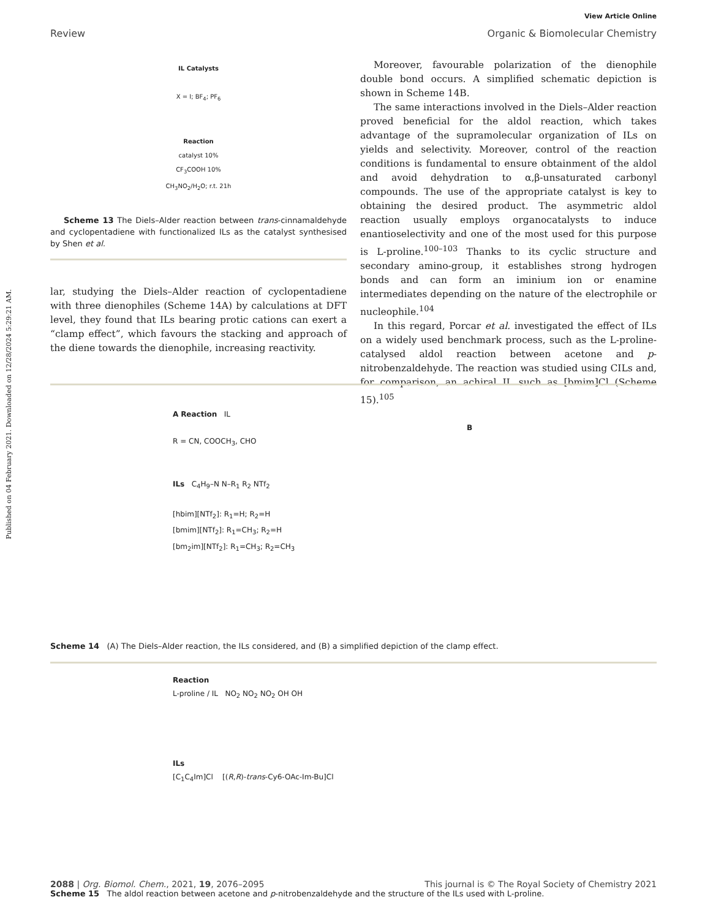Published on 04 February 2021. Downloaded on 12/28/2024 5:29:21 AM.
View Article Online
Review Organic & Biomolecular Chemistry
IL Catalysts
X = I; BF<sub>4</sub>; PF<sub>6</sub>
Reaction
catalyst 10%
CF<sub>3</sub>COOH 10%
CH<sub>3</sub>NO<sub>2</sub>/H<sub>2</sub>O; r.t. 21h
Scheme 13 The Diels–Alder reaction between trans-cinnamaldehyde and cyclopentadiene with functionalized ILs as the catalyst synthesised by Shen et al.
lar, studying the Diels–Alder reaction of cyclopentadiene with three dienophiles (Scheme 14A) by calculations at DFT level, they found that ILs bearing protic cations can exert a “clamp effect”, which favours the stacking and approach of the diene towards the dienophile, increasing reactivity.
Moreover, favourable polarization of the dienophile double bond occurs. A simplified schematic depiction is shown in Scheme 14B.
The same interactions involved in the Diels–Alder reaction proved beneficial for the aldol reaction, which takes advantage of the supramolecular organization of ILs on yields and selectivity. Moreover, control of the reaction conditions is fundamental to ensure obtainment of the aldol and avoid dehydration to α,β-unsaturated carbonyl compounds. The use of the appropriate catalyst is key to obtaining the desired product. The asymmetric aldol reaction usually employs organocatalysts to induce enantioselectivity and one of the most used for this purpose is L-proline.<sup>100–103</sup> Thanks to its cyclic structure and secondary amino-group, it establishes strong hydrogen bonds and can form an iminium ion or enamine intermediates depending on the nature of the electrophile or nucleophile.<sup>104</sup>
In this regard, Porcar et al. investigated the effect of ILs on a widely used benchmark process, such as the L-proline-catalysed aldol reaction between acetone and p-nitrobenzaldehyde. The reaction was studied using CILs and, for comparison, an achiral IL such as [bmim]Cl (Scheme 15).<sup>105</sup>
A Reaction IL B
R = CN, COOCH<sub>3</sub>, CHO
ILs C<sub>4</sub>H<sub>9</sub>–N N–R<sub>1</sub> R<sub>2</sub> NTf<sub>2</sub>
[hbim][NTf<sub>2</sub>]: R<sub>1</sub>=H; R<sub>2</sub>=H
[bmim][NTf<sub>2</sub>]: R<sub>1</sub>=CH<sub>3</sub>; R<sub>2</sub>=H
[bm<sub>2</sub>im][NTf<sub>2</sub>]: R<sub>1</sub>=CH<sub>3</sub>; R<sub>2</sub>=CH<sub>3</sub>
Scheme 14 (A) The Diels–Alder reaction, the ILs considered, and (B) a simplified depiction of the clamp effect.
Reaction
L-proline / IL NO<sub>2</sub> NO<sub>2</sub> NO<sub>2</sub> OH OH
ILs
[C<sub>1</sub>C<sub>4</sub>Im]Cl [(R,R)-trans-Cy6-OAc-Im-Bu]Cl
Scheme 15 The aldol reaction between acetone and p-nitrobenzaldehyde and the structure of the ILs used with L-proline.
2088 | Org. Biomol. Chem., 2021, 19, 2076–2095 This journal is © The Royal Society of Chemistry 2021